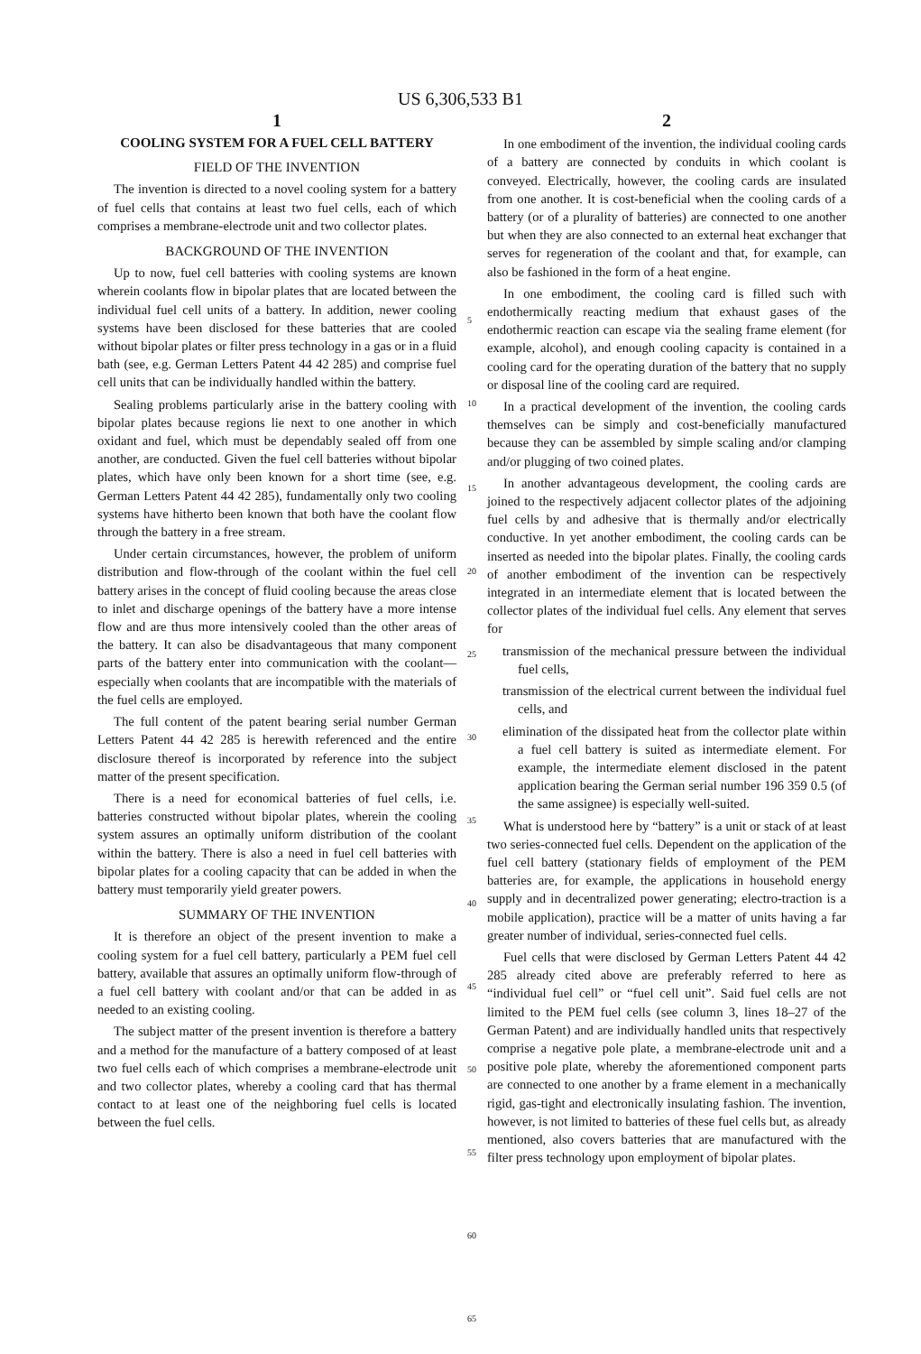US 6,306,533 B1
1
COOLING SYSTEM FOR A FUEL CELL BATTERY
FIELD OF THE INVENTION
The invention is directed to a novel cooling system for a battery of fuel cells that contains at least two fuel cells, each of which comprises a membrane-electrode unit and two collector plates.
BACKGROUND OF THE INVENTION
Up to now, fuel cell batteries with cooling systems are known wherein coolants flow in bipolar plates that are located between the individual fuel cell units of a battery. In addition, newer cooling systems have been disclosed for these batteries that are cooled without bipolar plates or filter press technology in a gas or in a fluid bath (see, e.g. German Letters Patent 44 42 285) and comprise fuel cell units that can be individually handled within the battery.
Sealing problems particularly arise in the battery cooling with bipolar plates because regions lie next to one another in which oxidant and fuel, which must be dependably sealed off from one another, are conducted. Given the fuel cell batteries without bipolar plates, which have only been known for a short time (see, e.g. German Letters Patent 44 42 285), fundamentally only two cooling systems have hitherto been known that both have the coolant flow through the battery in a free stream.
Under certain circumstances, however, the problem of uniform distribution and flow-through of the coolant within the fuel cell battery arises in the concept of fluid cooling because the areas close to inlet and discharge openings of the battery have a more intense flow and are thus more intensively cooled than the other areas of the battery. It can also be disadvantageous that many component parts of the battery enter into communication with the coolant—especially when coolants that are incompatible with the materials of the fuel cells are employed.
The full content of the patent bearing serial number German Letters Patent 44 42 285 is herewith referenced and the entire disclosure thereof is incorporated by reference into the subject matter of the present specification.
There is a need for economical batteries of fuel cells, i.e. batteries constructed without bipolar plates, wherein the cooling system assures an optimally uniform distribution of the coolant within the battery. There is also a need in fuel cell batteries with bipolar plates for a cooling capacity that can be added in when the battery must temporarily yield greater powers.
SUMMARY OF THE INVENTION
It is therefore an object of the present invention to make a cooling system for a fuel cell battery, particularly a PEM fuel cell battery, available that assures an optimally uniform flow-through of a fuel cell battery with coolant and/or that can be added in as needed to an existing cooling.
The subject matter of the present invention is therefore a battery and a method for the manufacture of a battery composed of at least two fuel cells each of which comprises a membrane-electrode unit and two collector plates, whereby a cooling card that has thermal contact to at least one of the neighboring fuel cells is located between the fuel cells.
5
10
15
20
25
30
35
40
45
50
55
60
65
2
In one embodiment of the invention, the individual cooling cards of a battery are connected by conduits in which coolant is conveyed. Electrically, however, the cooling cards are insulated from one another. It is cost-beneficial when the cooling cards of a battery (or of a plurality of batteries) are connected to one another but when they are also connected to an external heat exchanger that serves for regeneration of the coolant and that, for example, can also be fashioned in the form of a heat engine.
In one embodiment, the cooling card is filled such with endothermically reacting medium that exhaust gases of the endothermic reaction can escape via the sealing frame element (for example, alcohol), and enough cooling capacity is contained in a cooling card for the operating duration of the battery that no supply or disposal line of the cooling card are required.
In a practical development of the invention, the cooling cards themselves can be simply and cost-beneficially manufactured because they can be assembled by simple scaling and/or clamping and/or plugging of two coined plates.
In another advantageous development, the cooling cards are joined to the respectively adjacent collector plates of the adjoining fuel cells by and adhesive that is thermally and/or electrically conductive. In yet another embodiment, the cooling cards can be inserted as needed into the bipolar plates. Finally, the cooling cards of another embodiment of the invention can be respectively integrated in an intermediate element that is located between the collector plates of the individual fuel cells. Any element that serves for
transmission of the mechanical pressure between the individual fuel cells,
transmission of the electrical current between the individual fuel cells, and
elimination of the dissipated heat from the collector plate within a fuel cell battery is suited as intermediate element. For example, the intermediate element disclosed in the patent application bearing the German serial number 196 359 0.5 (of the same assignee) is especially well-suited.
What is understood here by “battery” is a unit or stack of at least two series-connected fuel cells. Dependent on the application of the fuel cell battery (stationary fields of employment of the PEM batteries are, for example, the applications in household energy supply and in decentralized power generating; electro-traction is a mobile application), practice will be a matter of units having a far greater number of individual, series-connected fuel cells.
Fuel cells that were disclosed by German Letters Patent 44 42 285 already cited above are preferably referred to here as “individual fuel cell” or “fuel cell unit”. Said fuel cells are not limited to the PEM fuel cells (see column 3, lines 18–27 of the German Patent) and are individually handled units that respectively comprise a negative pole plate, a membrane-electrode unit and a positive pole plate, whereby the aforementioned component parts are connected to one another by a frame element in a mechanically rigid, gas-tight and electronically insulating fashion. The invention, however, is not limited to batteries of these fuel cells but, as already mentioned, also covers batteries that are manufactured with the filter press technology upon employment of bipolar plates.